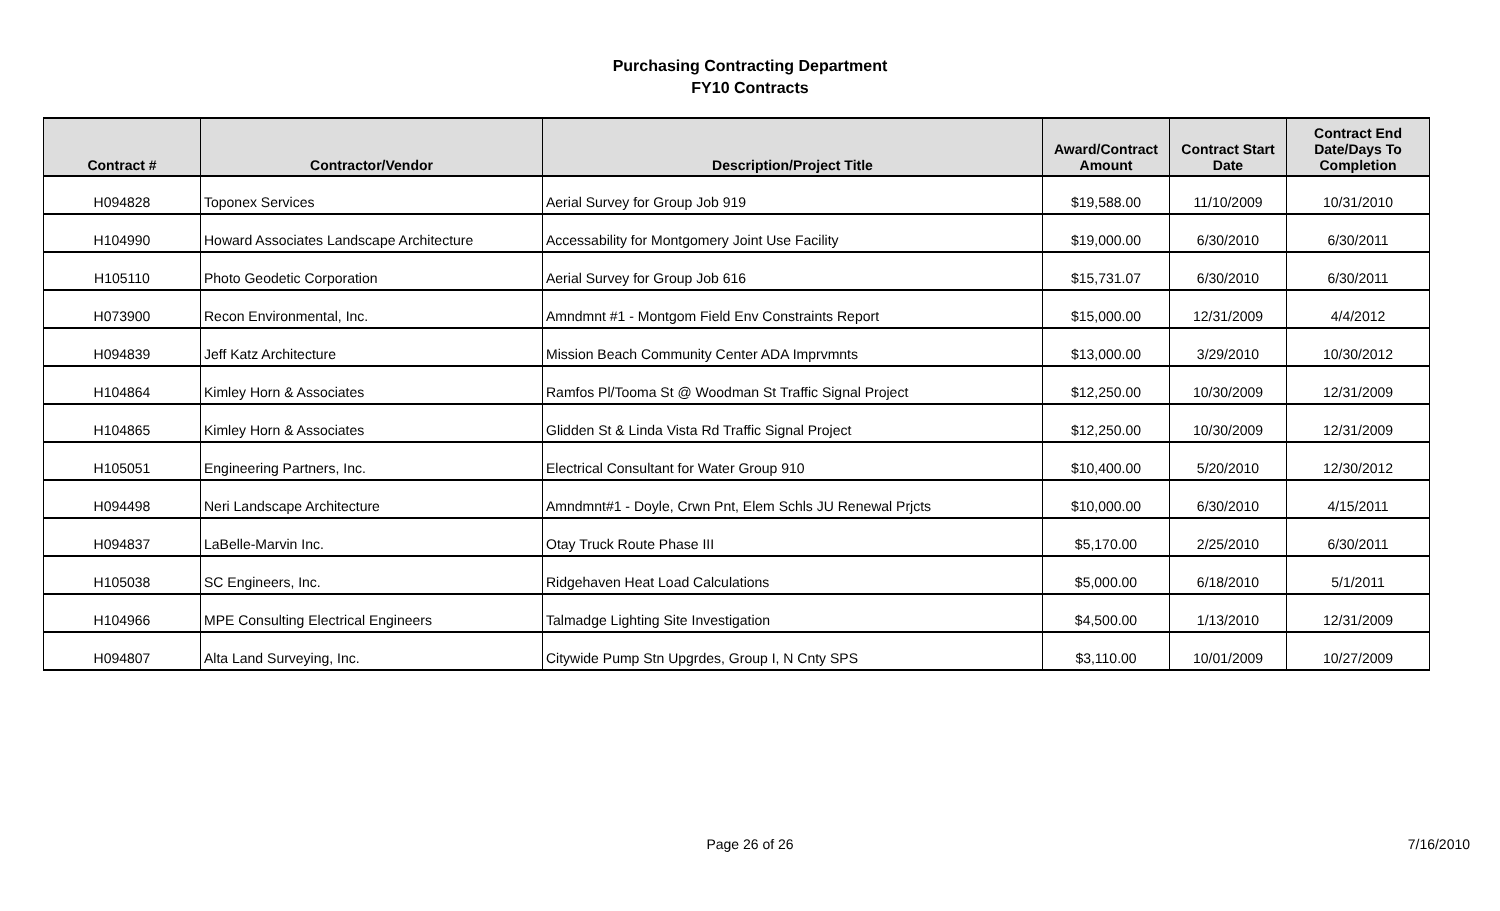Purchasing Contracting Department
FY10 Contracts
| Contract # | Contractor/Vendor | Description/Project Title | Award/Contract Amount | Contract Start Date | Contract End Date/Days To Completion |
| --- | --- | --- | --- | --- | --- |
| H094828 | Toponex Services | Aerial Survey for Group Job 919 | $19,588.00 | 11/10/2009 | 10/31/2010 |
| H104990 | Howard Associates Landscape Architecture | Accessability for Montgomery Joint Use Facility | $19,000.00 | 6/30/2010 | 6/30/2011 |
| H105110 | Photo Geodetic Corporation | Aerial Survey for Group Job 616 | $15,731.07 | 6/30/2010 | 6/30/2011 |
| H073900 | Recon Environmental, Inc. | Amndmnt #1 - Montgom Field Env Constraints Report | $15,000.00 | 12/31/2009 | 4/4/2012 |
| H094839 | Jeff Katz Architecture | Mission Beach Community Center ADA Imprvmnts | $13,000.00 | 3/29/2010 | 10/30/2012 |
| H104864 | Kimley Horn & Associates | Ramfos Pl/Tooma St @ Woodman St Traffic Signal Project | $12,250.00 | 10/30/2009 | 12/31/2009 |
| H104865 | Kimley Horn & Associates | Glidden St & Linda Vista Rd Traffic Signal Project | $12,250.00 | 10/30/2009 | 12/31/2009 |
| H105051 | Engineering Partners, Inc. | Electrical Consultant for Water Group 910 | $10,400.00 | 5/20/2010 | 12/30/2012 |
| H094498 | Neri Landscape Architecture | Amndmnt#1 - Doyle, Crwn Pnt, Elem Schls JU Renewal Prjcts | $10,000.00 | 6/30/2010 | 4/15/2011 |
| H094837 | LaBelle-Marvin Inc. | Otay Truck Route Phase III | $5,170.00 | 2/25/2010 | 6/30/2011 |
| H105038 | SC Engineers, Inc. | Ridgehaven Heat Load Calculations | $5,000.00 | 6/18/2010 | 5/1/2011 |
| H104966 | MPE Consulting Electrical Engineers | Talmadge Lighting Site Investigation | $4,500.00 | 1/13/2010 | 12/31/2009 |
| H094807 | Alta Land Surveying, Inc. | Citywide Pump Stn Upgrdes, Group I, N Cnty SPS | $3,110.00 | 10/01/2009 | 10/27/2009 |
Page 26 of 26
7/16/2010